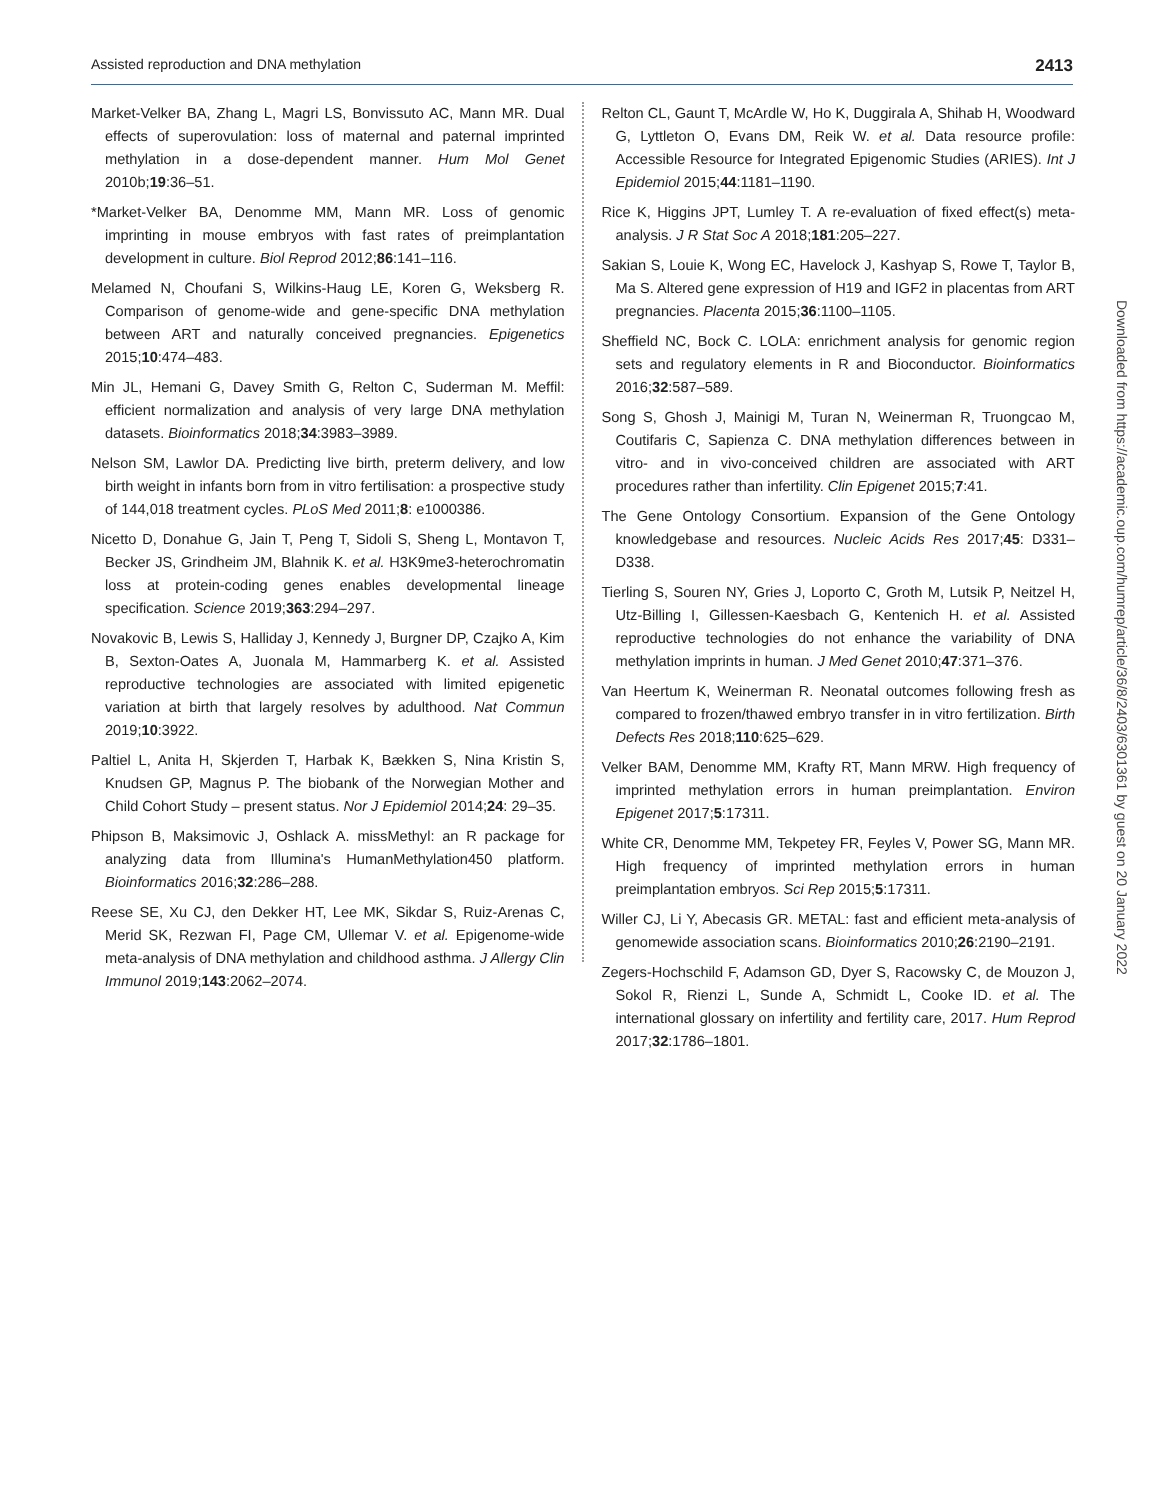Assisted reproduction and DNA methylation 2413
Market-Velker BA, Zhang L, Magri LS, Bonvissuto AC, Mann MR. Dual effects of superovulation: loss of maternal and paternal imprinted methylation in a dose-dependent manner. Hum Mol Genet 2010b;19:36–51.
*Market-Velker BA, Denomme MM, Mann MR. Loss of genomic imprinting in mouse embryos with fast rates of preimplantation development in culture. Biol Reprod 2012;86:141–116.
Melamed N, Choufani S, Wilkins-Haug LE, Koren G, Weksberg R. Comparison of genome-wide and gene-specific DNA methylation between ART and naturally conceived pregnancies. Epigenetics 2015;10:474–483.
Min JL, Hemani G, Davey Smith G, Relton C, Suderman M. Meffil: efficient normalization and analysis of very large DNA methylation datasets. Bioinformatics 2018;34:3983–3989.
Nelson SM, Lawlor DA. Predicting live birth, preterm delivery, and low birth weight in infants born from in vitro fertilisation: a prospective study of 144,018 treatment cycles. PLoS Med 2011;8: e1000386.
Nicetto D, Donahue G, Jain T, Peng T, Sidoli S, Sheng L, Montavon T, Becker JS, Grindheim JM, Blahnik K. et al. H3K9me3-heterochromatin loss at protein-coding genes enables developmental lineage specification. Science 2019;363:294–297.
Novakovic B, Lewis S, Halliday J, Kennedy J, Burgner DP, Czajko A, Kim B, Sexton-Oates A, Juonala M, Hammarberg K. et al. Assisted reproductive technologies are associated with limited epigenetic variation at birth that largely resolves by adulthood. Nat Commun 2019;10:3922.
Paltiel L, Anita H, Skjerden T, Harbak K, Bækken S, Nina Kristin S, Knudsen GP, Magnus P. The biobank of the Norwegian Mother and Child Cohort Study – present status. Nor J Epidemiol 2014;24: 29–35.
Phipson B, Maksimovic J, Oshlack A. missMethyl: an R package for analyzing data from Illumina's HumanMethylation450 platform. Bioinformatics 2016;32:286–288.
Reese SE, Xu CJ, den Dekker HT, Lee MK, Sikdar S, Ruiz-Arenas C, Merid SK, Rezwan FI, Page CM, Ullemar V. et al. Epigenome-wide meta-analysis of DNA methylation and childhood asthma. J Allergy Clin Immunol 2019;143:2062–2074.
Relton CL, Gaunt T, McArdle W, Ho K, Duggirala A, Shihab H, Woodward G, Lyttleton O, Evans DM, Reik W. et al. Data resource profile: Accessible Resource for Integrated Epigenomic Studies (ARIES). Int J Epidemiol 2015;44:1181–1190.
Rice K, Higgins JPT, Lumley T. A re-evaluation of fixed effect(s) meta-analysis. J R Stat Soc A 2018;181:205–227.
Sakian S, Louie K, Wong EC, Havelock J, Kashyap S, Rowe T, Taylor B, Ma S. Altered gene expression of H19 and IGF2 in placentas from ART pregnancies. Placenta 2015;36:1100–1105.
Sheffield NC, Bock C. LOLA: enrichment analysis for genomic region sets and regulatory elements in R and Bioconductor. Bioinformatics 2016;32:587–589.
Song S, Ghosh J, Mainigi M, Turan N, Weinerman R, Truongcao M, Coutifaris C, Sapienza C. DNA methylation differences between in vitro- and in vivo-conceived children are associated with ART procedures rather than infertility. Clin Epigenet 2015;7:41.
The Gene Ontology Consortium. Expansion of the Gene Ontology knowledgebase and resources. Nucleic Acids Res 2017;45: D331–D338.
Tierling S, Souren NY, Gries J, Loporto C, Groth M, Lutsik P, Neitzel H, Utz-Billing I, Gillessen-Kaesbach G, Kentenich H. et al. Assisted reproductive technologies do not enhance the variability of DNA methylation imprints in human. J Med Genet 2010;47:371–376.
Van Heertum K, Weinerman R. Neonatal outcomes following fresh as compared to frozen/thawed embryo transfer in in vitro fertilization. Birth Defects Res 2018;110:625–629.
Velker BAM, Denomme MM, Krafty RT, Mann MRW. High frequency of imprinted methylation errors in human preimplantation. Environ Epigenet 2017;5:17311.
White CR, Denomme MM, Tekpetey FR, Feyles V, Power SG, Mann MR. High frequency of imprinted methylation errors in human preimplantation embryos. Sci Rep 2015;5:17311.
Willer CJ, Li Y, Abecasis GR. METAL: fast and efficient meta-analysis of genomewide association scans. Bioinformatics 2010;26:2190–2191.
Zegers-Hochschild F, Adamson GD, Dyer S, Racowsky C, de Mouzon J, Sokol R, Rienzi L, Sunde A, Schmidt L, Cooke ID. et al. The international glossary on infertility and fertility care, 2017. Hum Reprod 2017;32:1786–1801.
Downloaded from https://academic.oup.com/humrep/article/36/8/2403/6301361 by guest on 20 January 2022